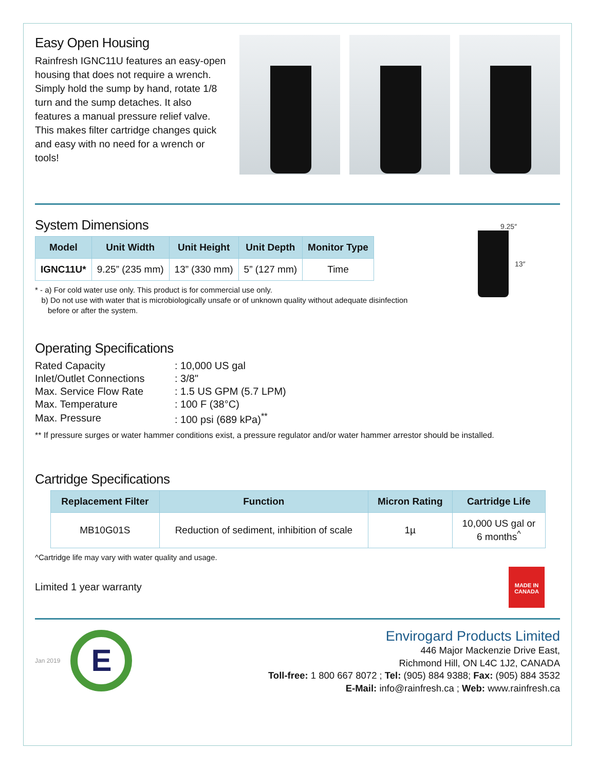Easy Open Housing
Rainfresh IGNC11U features an easy-open housing that does not require a wrench. Simply hold the sump by hand, rotate 1/8 turn and the sump detaches. It also features a manual pressure relief valve. This makes filter cartridge changes quick and easy with no need for a wrench or tools!
System Dimensions
| Model | Unit Width | Unit Height | Unit Depth | Monitor Type |
| --- | --- | --- | --- | --- |
| IGNC11U* | 9.25” (235 mm) | 13” (330 mm) | 5” (127 mm) | Time |
* - a) For cold water use only. This product is for commercial use only.
b) Do not use with water that is microbiologically unsafe or of unknown quality without adequate disinfection
before or after the system.
9.25″
13″
Operating Specifications
| Rated Capacity | : 10,000 US gal |
| Inlet/Outlet Connections | : 3/8" |
| Max. Service Flow Rate | : 1.5 US GPM (5.7 LPM) |
| Max. Temperature | : 100 F (38°C) |
| Max. Pressure | : 100 psi (689 kPa)<sup>**</sup> |
** If pressure surges or water hammer conditions exist, a pressure regulator and/or water hammer arrestor should be installed.
Cartridge Specifications
| Replacement Filter | Function | Micron Rating | Cartridge Life |
| --- | --- | --- | --- |
| MB10G01S | Reduction of sediment, inhibition of scale | 1µ | 10,000 US gal or 6 months<sup>^</sup> |
^Cartridge life may vary with water quality and usage.
Limited 1 year warranty
MADE IN CANADA
Jan 2019
E
Envirogard Products Limited
446 Major Mackenzie Drive East,
Richmond Hill, ON L4C 1J2, CANADA
Toll-free: 1 800 667 8072 ; Tel: (905) 884 9388; Fax: (905) 884 3532
E-Mail: info@rainfresh.ca ; Web: www.rainfresh.ca